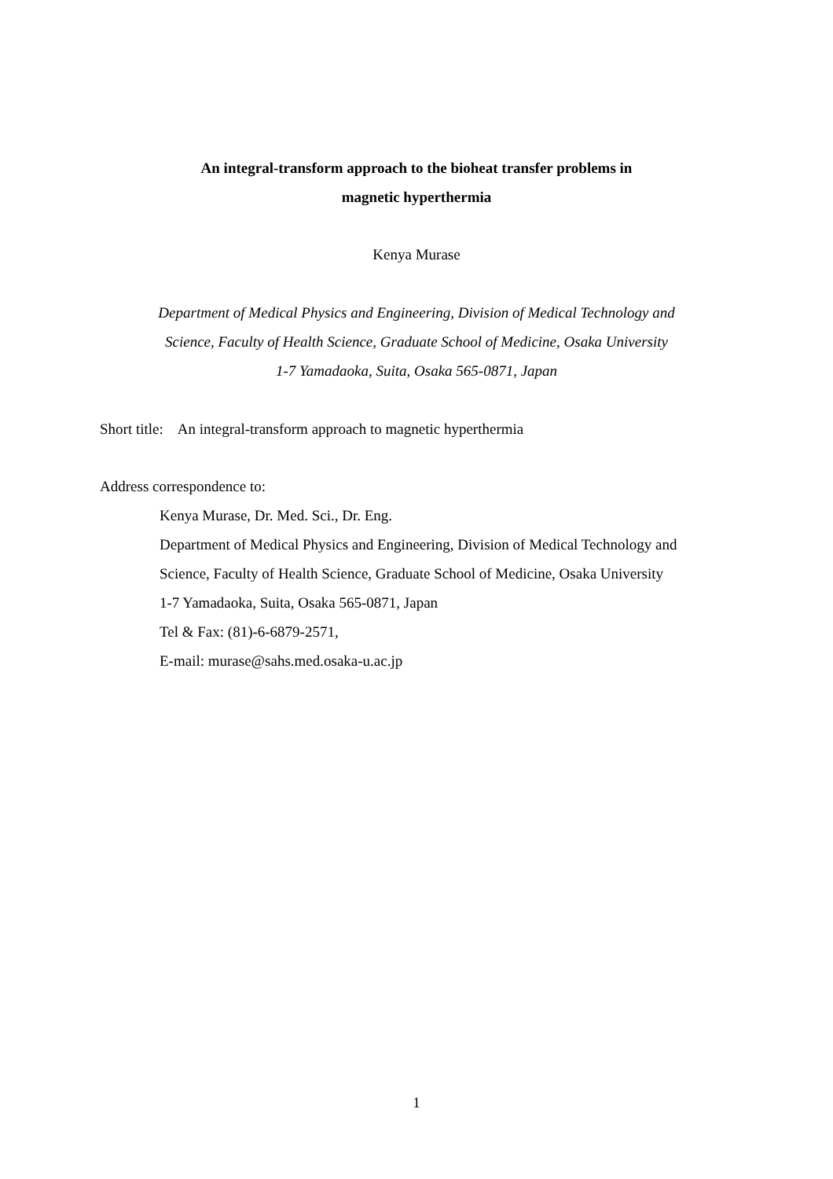An integral-transform approach to the bioheat transfer problems in
magnetic hyperthermia
Kenya Murase
Department of Medical Physics and Engineering, Division of Medical Technology and
Science, Faculty of Health Science, Graduate School of Medicine, Osaka University
1-7 Yamadaoka, Suita, Osaka 565-0871, Japan
Short title: An integral-transform approach to magnetic hyperthermia
Address correspondence to:
Kenya Murase, Dr. Med. Sci., Dr. Eng.
Department of Medical Physics and Engineering, Division of Medical Technology and Science, Faculty of Health Science, Graduate School of Medicine, Osaka University
1-7 Yamadaoka, Suita, Osaka 565-0871, Japan
Tel & Fax: (81)-6-6879-2571,
E-mail: murase@sahs.med.osaka-u.ac.jp
1